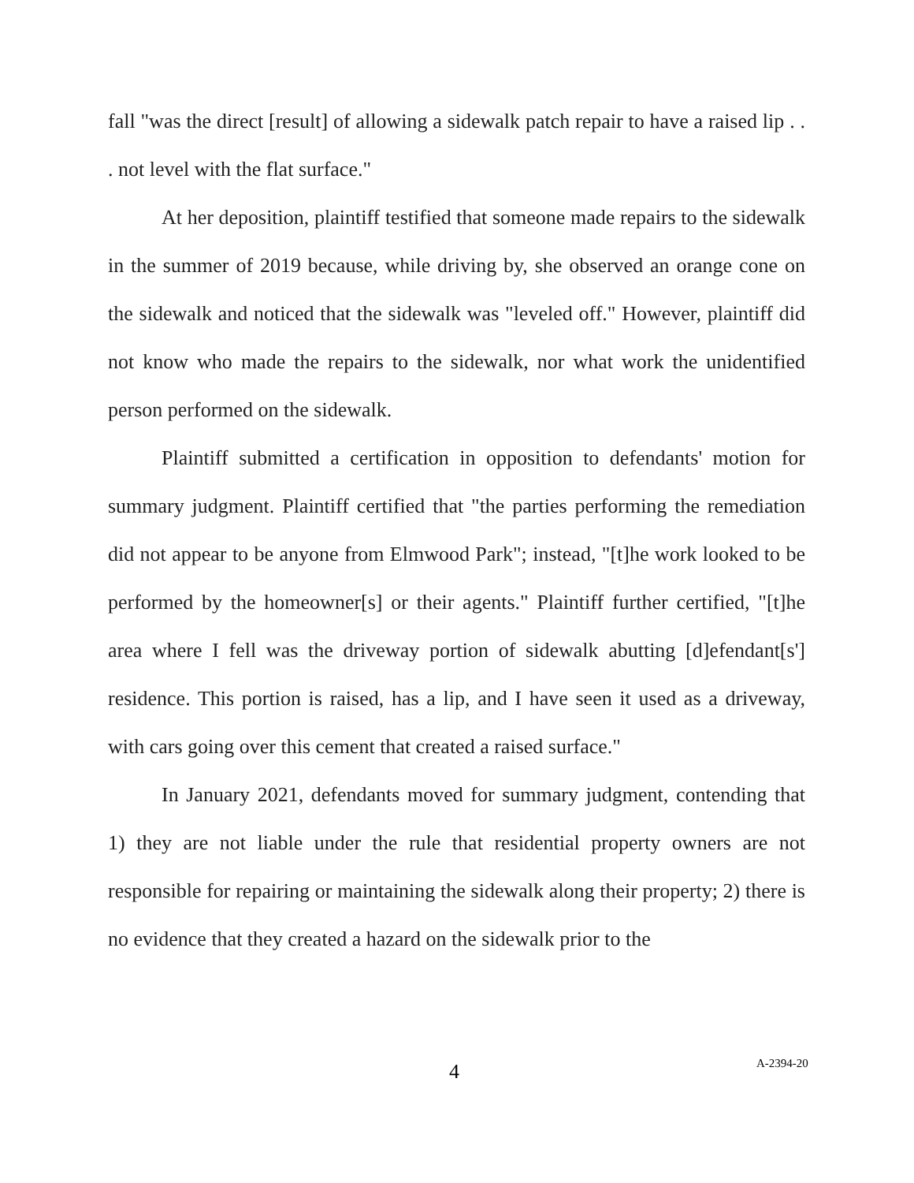fall "was the direct [result] of allowing a sidewalk patch repair to have a raised lip . . . not level with the flat surface."
At her deposition, plaintiff testified that someone made repairs to the sidewalk in the summer of 2019 because, while driving by, she observed an orange cone on the sidewalk and noticed that the sidewalk was "leveled off." However, plaintiff did not know who made the repairs to the sidewalk, nor what work the unidentified person performed on the sidewalk.
Plaintiff submitted a certification in opposition to defendants' motion for summary judgment. Plaintiff certified that "the parties performing the remediation did not appear to be anyone from Elmwood Park"; instead, "[t]he work looked to be performed by the homeowner[s] or their agents." Plaintiff further certified, "[t]he area where I fell was the driveway portion of sidewalk abutting [d]efendant[s'] residence. This portion is raised, has a lip, and I have seen it used as a driveway, with cars going over this cement that created a raised surface."
In January 2021, defendants moved for summary judgment, contending that 1) they are not liable under the rule that residential property owners are not responsible for repairing or maintaining the sidewalk along their property; 2) there is no evidence that they created a hazard on the sidewalk prior to the
4 A-2394-20